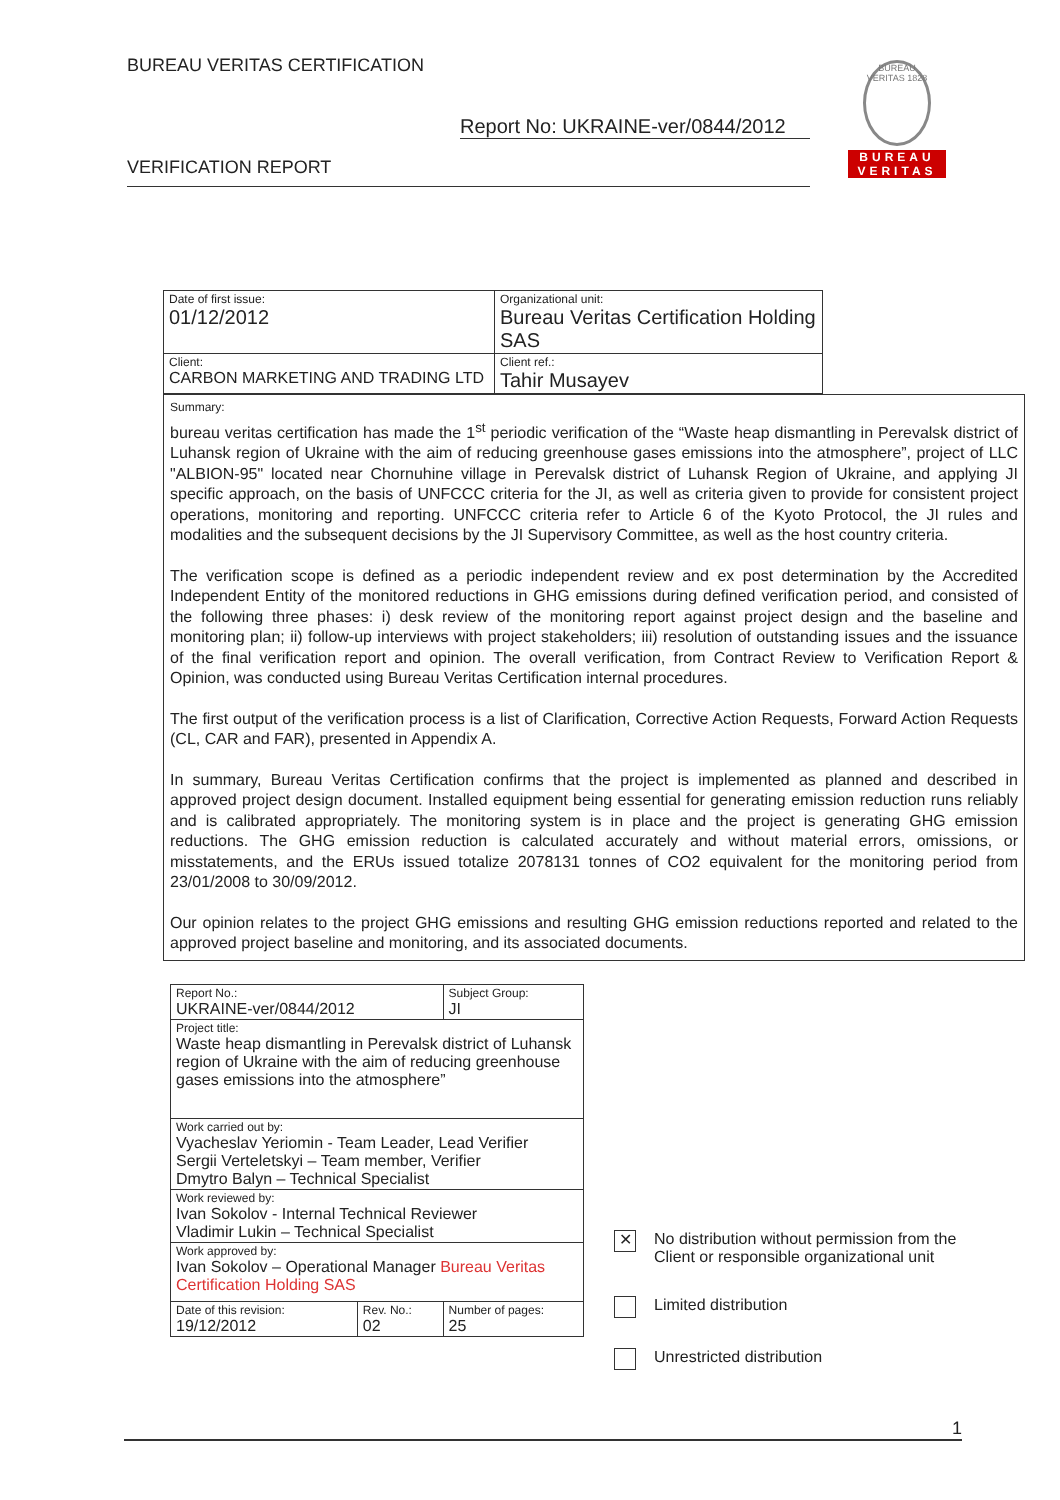BUREAU VERITAS CERTIFICATION
Report No: UKRAINE-ver/0844/2012
VERIFICATION REPORT
BUREAU VERITAS 1828
BUREAU
VERITAS
| Date of first issue: 01/12/2012 | Organizational unit: Bureau Veritas Certification Holding SAS |
| Client: CARBON MARKETING AND TRADING LTD | Client ref.: Tahir Musayev |
Summary:
bureau veritas certification has made the 1<sup>st</sup> periodic verification of the “Waste heap dismantling in Perevalsk district of Luhansk region of Ukraine with the aim of reducing greenhouse gases emissions into the atmosphere”, project of LLC "ALBION-95" located near Chornuhine village in Perevalsk district of Luhansk Region of Ukraine, and applying JI specific approach, on the basis of UNFCCC criteria for the JI, as well as criteria given to provide for consistent project operations, monitoring and reporting. UNFCCC criteria refer to Article 6 of the Kyoto Protocol, the JI rules and modalities and the subsequent decisions by the JI Supervisory Committee, as well as the host country criteria.
The verification scope is defined as a periodic independent review and ex post determination by the Accredited Independent Entity of the monitored reductions in GHG emissions during defined verification period, and consisted of the following three phases: i) desk review of the monitoring report against project design and the baseline and monitoring plan; ii) follow-up interviews with project stakeholders; iii) resolution of outstanding issues and the issuance of the final verification report and opinion. The overall verification, from Contract Review to Verification Report & Opinion, was conducted using Bureau Veritas Certification internal procedures.
The first output of the verification process is a list of Clarification, Corrective Action Requests, Forward Action Requests (CL, CAR and FAR), presented in Appendix A.
In summary, Bureau Veritas Certification confirms that the project is implemented as planned and described in approved project design document. Installed equipment being essential for generating emission reduction runs reliably and is calibrated appropriately. The monitoring system is in place and the project is generating GHG emission reductions. The GHG emission reduction is calculated accurately and without material errors, omissions, or misstatements, and the ERUs issued totalize 2078131 tonnes of CO2 equivalent for the monitoring period from 23/01/2008 to 30/09/2012.
Our opinion relates to the project GHG emissions and resulting GHG emission reductions reported and related to the approved project baseline and monitoring, and its associated documents.
| Report No.: UKRAINE-ver/0844/2012 | | Subject Group: JI |
| Project title: Waste heap dismantling in Perevalsk district of Luhansk region of Ukraine with the aim of reducing greenhouse gases emissions into the atmosphere” | | |
| Work carried out by: Vyacheslav Yeriomin - Team Leader, Lead Verifier Sergii Verteletskyi – Team member, Verifier Dmytro Balyn – Technical Specialist | | |
| Work reviewed by: Ivan Sokolov - Internal Technical Reviewer Vladimir Lukin – Technical Specialist | | |
| Work approved by: Ivan Sokolov – Operational Manager Bureau Veritas Certification Holding SAS | | |
| Date of this revision: 19/12/2012 | Rev. No.: 02 | Number of pages: 25 |
✕ No distribution without permission from the
Client or responsible organizational unit
Limited distribution
Unrestricted distribution
1